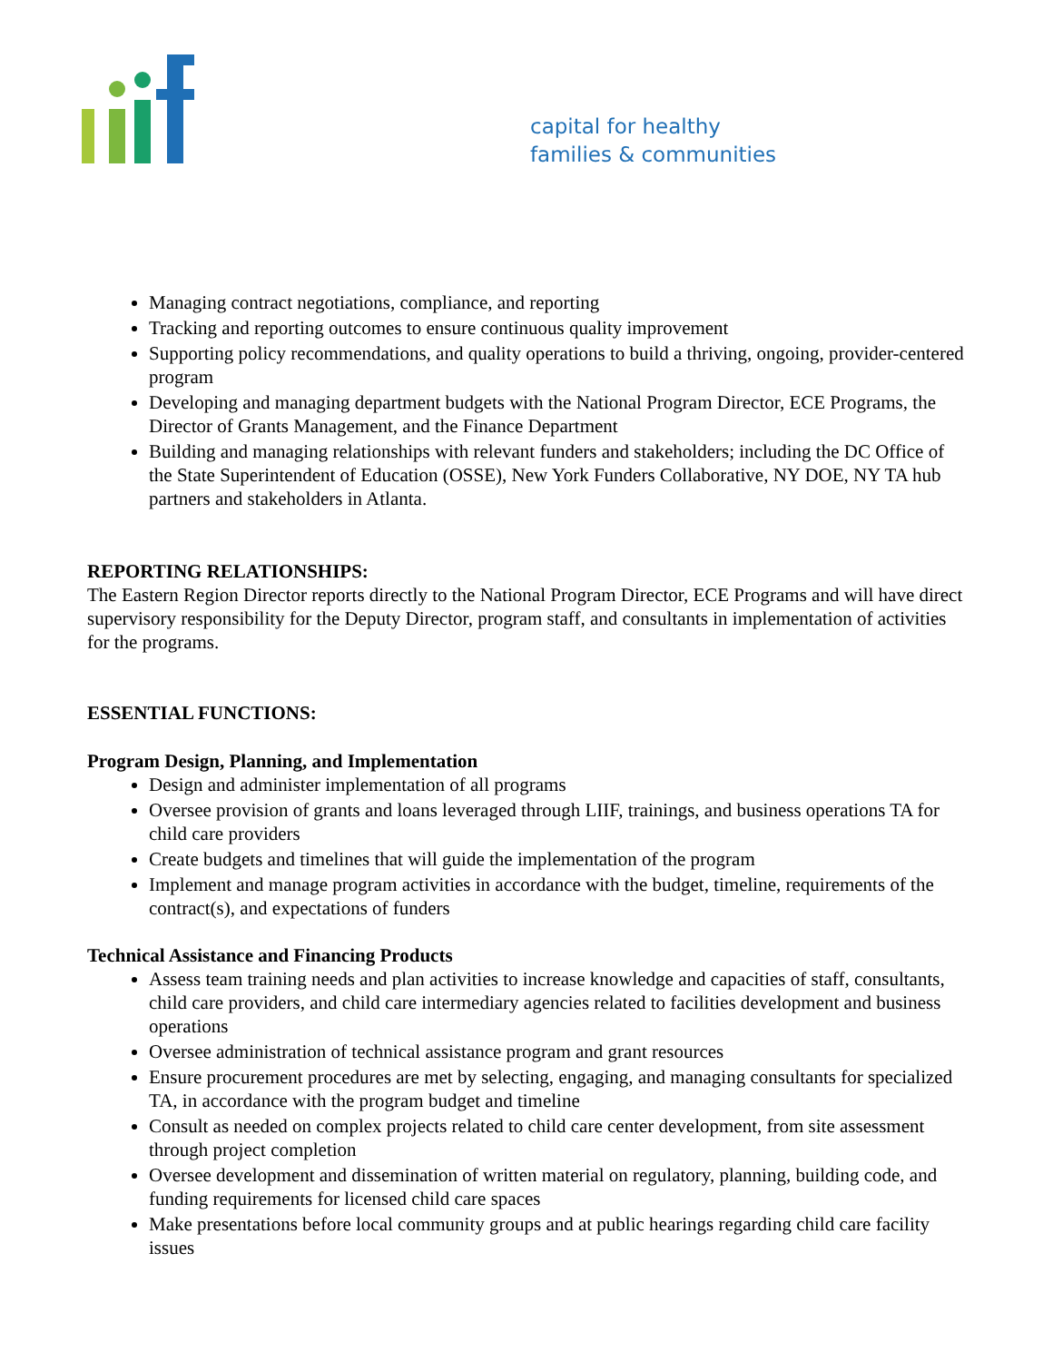capital for healthy
families & communities
Managing contract negotiations, compliance, and reporting
Tracking and reporting outcomes to ensure continuous quality improvement
Supporting policy recommendations, and quality operations to build a thriving, ongoing, provider-centered program
Developing and managing department budgets with the National Program Director, ECE Programs, the Director of Grants Management, and the Finance Department
Building and managing relationships with relevant funders and stakeholders; including the DC Office of the State Superintendent of Education (OSSE), New York Funders Collaborative, NY DOE, NY TA hub partners and stakeholders in Atlanta.
REPORTING RELATIONSHIPS:
The Eastern Region Director reports directly to the National Program Director, ECE Programs and will have direct supervisory responsibility for the Deputy Director, program staff, and consultants in implementation of activities for the programs.
ESSENTIAL FUNCTIONS:
Program Design, Planning, and Implementation
Design and administer implementation of all programs
Oversee provision of grants and loans leveraged through LIIF, trainings, and business operations TA for child care providers
Create budgets and timelines that will guide the implementation of the program
Implement and manage program activities in accordance with the budget, timeline, requirements of the contract(s), and expectations of funders
Technical Assistance and Financing Products
Assess team training needs and plan activities to increase knowledge and capacities of staff, consultants, child care providers, and child care intermediary agencies related to facilities development and business operations
Oversee administration of technical assistance program and grant resources
Ensure procurement procedures are met by selecting, engaging, and managing consultants for specialized TA, in accordance with the program budget and timeline
Consult as needed on complex projects related to child care center development, from site assessment through project completion
Oversee development and dissemination of written material on regulatory, planning, building code, and funding requirements for licensed child care spaces
Make presentations before local community groups and at public hearings regarding child care facility issues